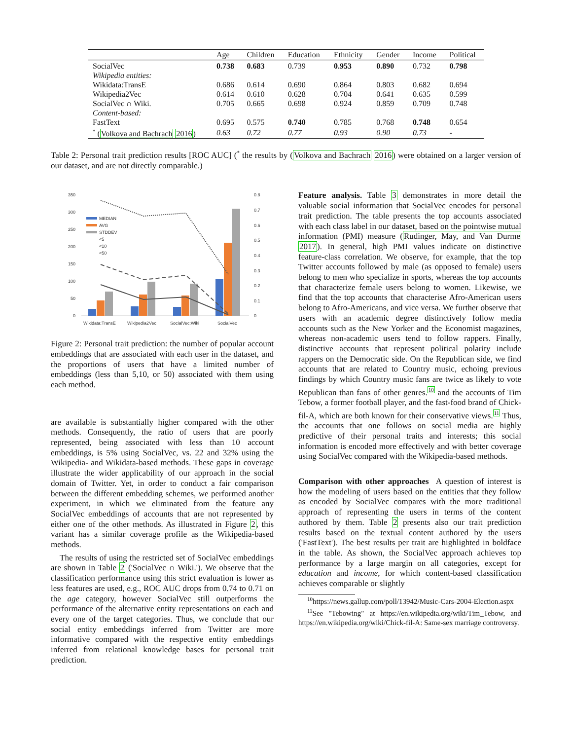| | Age | Children | Education | Ethnicity | Gender | Income | Political |
| --- | --- | --- | --- | --- | --- | --- | --- |
| SocialVec | 0.738 | 0.683 | 0.739 | 0.953 | 0.890 | 0.732 | 0.798 |
| Wikipedia entities: | | | | | | | |
| Wikidata:TransE | 0.686 | 0.614 | 0.690 | 0.864 | 0.803 | 0.682 | 0.694 |
| Wikipedia2Vec | 0.614 | 0.610 | 0.628 | 0.704 | 0.641 | 0.635 | 0.599 |
| SocialVec ∩ Wiki. | 0.705 | 0.665 | 0.698 | 0.924 | 0.859 | 0.709 | 0.748 |
| Content-based: | | | | | | | |
| FastText | 0.695 | 0.575 | 0.740 | 0.785 | 0.768 | 0.748 | 0.654 |
| <sup>*</sup> ( Volkova and Bachrach 2016 ) | 0.63 | 0.72 | 0.77 | 0.93 | 0.90 | 0.73 | - |
Table 2: Personal trait prediction results [ROC AUC] (<sup>*</sup> the results by (Volkova and Bachrach 2016) were obtained on a larger version of our dataset, and are not directly comparable.)
350
300
250
200
150
100
50
0
0.8
0.7
0.6
0.5
0.4
0.3
0.2
0.1
0
MEDIAN
AVG
STDDEV
<5
<10
<50
Wikidata:TransE
Wikipedia2Vec
SocialVec:Wiki
SocialVec
Figure 2: Personal trait prediction: the number of popular account embeddings that are associated with each user in the dataset, and the proportions of users that have a limited number of embeddings (less than 5,10, or 50) associated with them using each method.
are available is substantially higher compared with the other methods. Consequently, the ratio of users that are poorly represented, being associated with less than 10 account embeddings, is 5% using SocialVec, vs. 22 and 32% using the Wikipedia- and Wikidata-based methods. These gaps in coverage illustrate the wider applicability of our approach in the social domain of Twitter. Yet, in order to conduct a fair comparison between the different embedding schemes, we performed another experiment, in which we eliminated from the feature any SocialVec embeddings of accounts that are not represented by either one of the other methods. As illustrated in Figure 2, this variant has a similar coverage profile as the Wikipedia-based methods.
The results of using the restricted set of SocialVec embeddings are shown in Table 2 ('SocialVec ∩ Wiki.'). We observe that the classification performance using this strict evaluation is lower as less features are used, e.g., ROC AUC drops from 0.74 to 0.71 on the age category, however SocialVec still outperforms the performance of the alternative entity representations on each and every one of the target categories. Thus, we conclude that our social entity embeddings inferred from Twitter are more informative compared with the respective entity embeddings inferred from relational knowledge bases for personal trait prediction.
Feature analysis. Table 3 demonstrates in more detail the valuable social information that SocialVec encodes for personal trait prediction. The table presents the top accounts associated with each class label in our dataset, based on the pointwise mutual information (PMI) measure (Rudinger, May, and Van Durme 2017). In general, high PMI values indicate on distinctive feature-class correlation. We observe, for example, that the top Twitter accounts followed by male (as opposed to female) users belong to men who specialize in sports, whereas the top accounts that characterize female users belong to women. Likewise, we find that the top accounts that characterise Afro-American users belong to Afro-Americans, and vice versa. We further observe that users with an academic degree distinctively follow media accounts such as the New Yorker and the Economist magazines, whereas non-academic users tend to follow rappers. Finally, distinctive accounts that represent political polarity include rappers on the Democratic side. On the Republican side, we find accounts that are related to Country music, echoing previous findings by which Country music fans are twice as likely to vote Republican than fans of other genres.<sup>10</sup> and the accounts of Tim Tebow, a former football player, and the fast-food brand of Chick-fil-A, which are both known for their conservative views.<sup>11</sup> Thus, the accounts that one follows on social media are highly predictive of their personal traits and interests; this social information is encoded more effectively and with better coverage using SocialVec compared with the Wikipedia-based methods.
Comparison with other approaches A question of interest is how the modeling of users based on the entities that they follow as encoded by SocialVec compares with the more traditional approach of representing the users in terms of the content authored by them. Table 2 presents also our trait prediction results based on the textual content authored by the users ('FastText'). The best results per trait are highlighted in boldface in the table. As shown, the SocialVec approach achieves top performance by a large margin on all categories, except for education and income, for which content-based classification achieves comparable or slightly
<sup>10</sup> https://news.gallup.com/poll/13942/Music-Cars-2004-Election.aspx
<sup>11</sup> See "Tebowing" at https://en.wikipedia.org/wiki/Tim_Tebow, and https://en.wikipedia.org/wiki/Chick-fil-A: Same-sex marriage controversy.